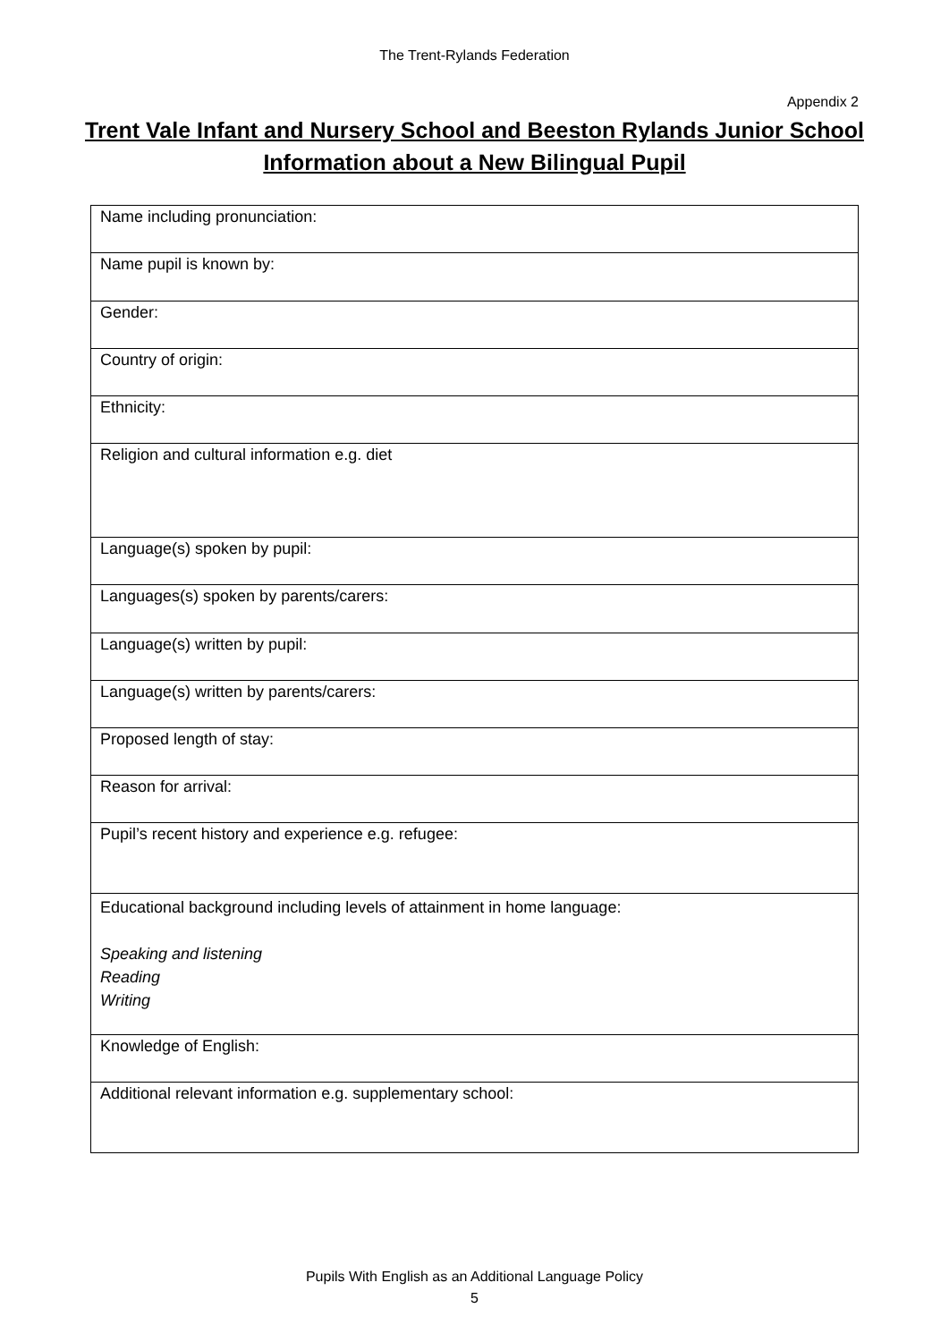The Trent-Rylands Federation
Appendix 2
Trent Vale Infant and Nursery School and Beeston Rylands Junior School
Information about a New Bilingual Pupil
| Name including pronunciation: |
| Name pupil is known by: |
| Gender: |
| Country of origin: |
| Ethnicity: |
| Religion and cultural information e.g. diet |
| Language(s) spoken by pupil: |
| Languages(s) spoken by parents/carers: |
| Language(s) written by pupil: |
| Language(s) written by parents/carers: |
| Proposed length of stay: |
| Reason for arrival: |
| Pupil’s recent history and experience e.g. refugee: |
| Educational background including levels of attainment in home language: Speaking and listening Reading Writing |
| Knowledge of English: |
| Additional relevant information e.g. supplementary school: |
Pupils With English as an Additional Language Policy
5